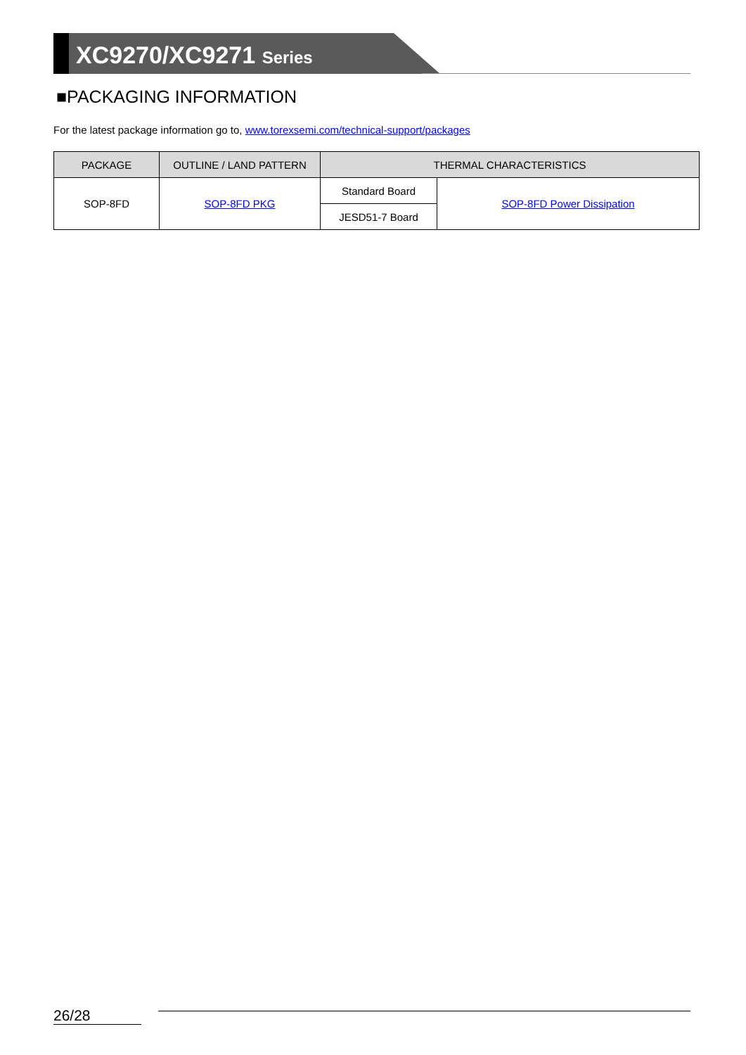XC9270/XC9271 Series
■PACKAGING INFORMATION
For the latest package information go to, www.torexsemi.com/technical-support/packages
| PACKAGE | OUTLINE / LAND PATTERN | THERMAL CHARACTERISTICS | |
| --- | --- | --- | --- |
| SOP-8FD | SOP-8FD PKG | Standard Board | SOP-8FD Power Dissipation |
| | | JESD51-7 Board | |
26/28